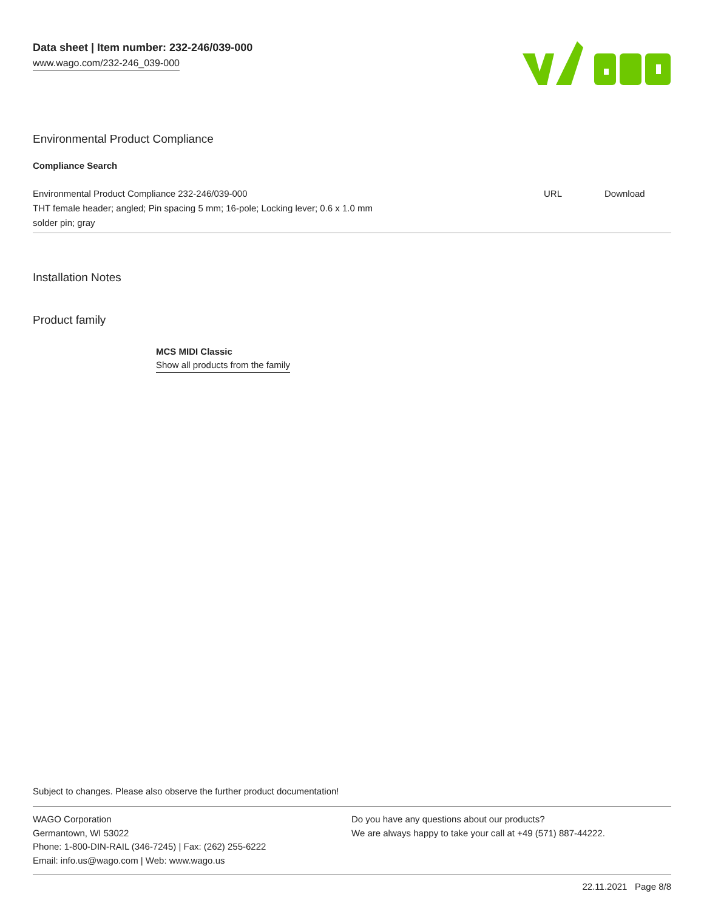Data sheet | Item number: 232-246/039-000
www.wago.com/232-246_039-000
Environmental Product Compliance
Compliance Search
| Environmental Product Compliance 232-246/039-000 | URL | Download |
| THT female header; angled; Pin spacing 5 mm; 16-pole; Locking lever; 0.6 x 1.0 mm solder pin; gray | | |
Installation Notes
Product family
MCS MIDI Classic
Show all products from the family
Subject to changes. Please also observe the further product documentation!
WAGO Corporation
Germantown, WI 53022
Phone: 1-800-DIN-RAIL (346-7245) | Fax: (262) 255-6222
Email: info.us@wago.com | Web: www.wago.us
Do you have any questions about our products?
We are always happy to take your call at +49 (571) 887-44222.
22.11.2021 Page 8/8